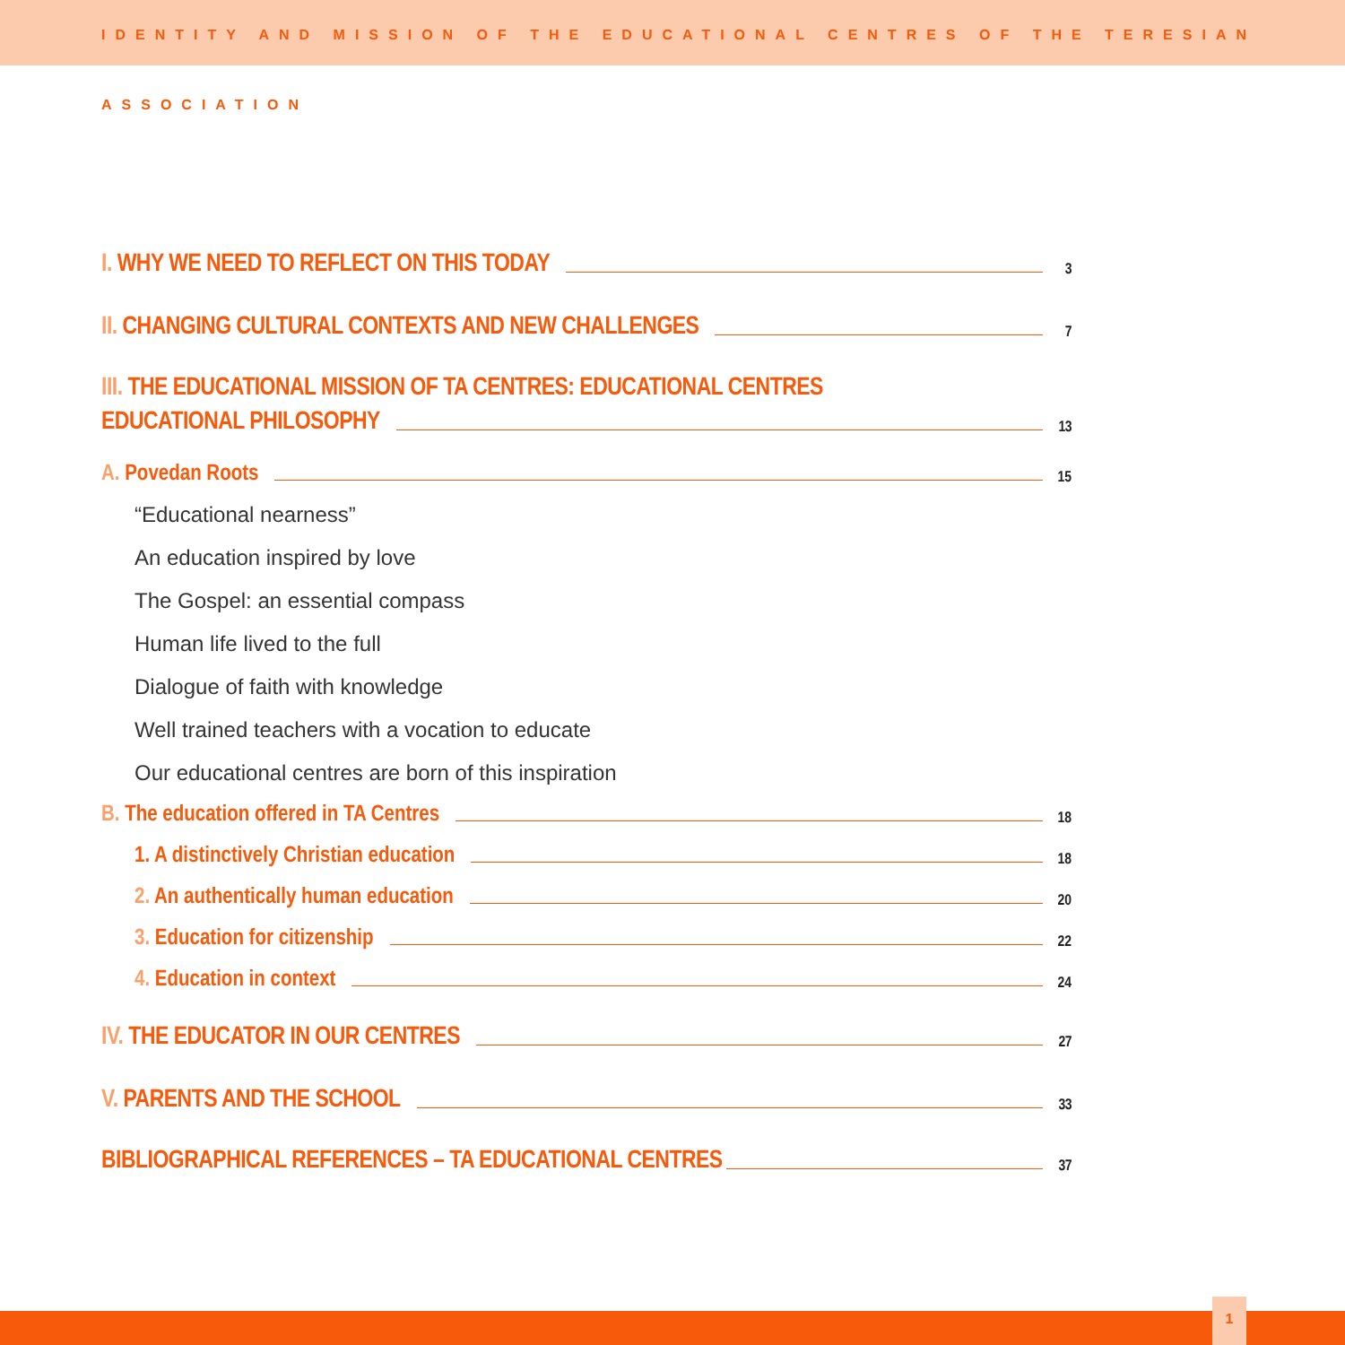IDENTITY AND MISSION OF THE EDUCATIONAL CENTRES OF THE TERESIAN ASSOCIATION
I. WHY WE NEED TO REFLECT ON THIS TODAY 3
II. CHANGING CULTURAL CONTEXTS AND NEW CHALLENGES 7
III. THE EDUCATIONAL MISSION OF TA CENTRES: EDUCATIONAL CENTRES
EDUCATIONAL PHILOSOPHY 13
A. Povedan Roots 15
“Educational nearness”
An education inspired by love
The Gospel: an essential compass
Human life lived to the full
Dialogue of faith with knowledge
Well trained teachers with a vocation to educate
Our educational centres are born of this inspiration
B. The education offered in TA Centres 18
1. A distinctively Christian education 18
2. An authentically human education 20
3. Education for citizenship 22
4. Education in context 24
IV. THE EDUCATOR IN OUR CENTRES 27
V. PARENTS AND THE SCHOOL 33
BIBLIOGRAPHICAL REFERENCES – TA EDUCATIONAL CENTRES 37
1